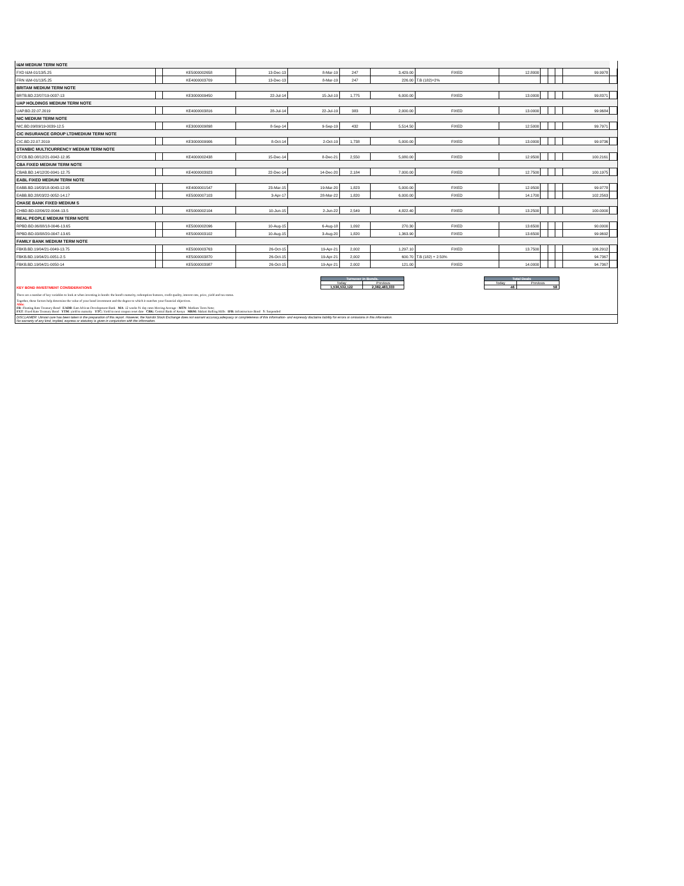| I&M MEDIUM TERM NOTE | | | | | | | | | | | | | |
| FXD I&M-01/13/5.25 | | KE5000002658 | 13-Dec-13 | 8-Mar-19 | 247 | 3,429.00 | FIXED | 12.8000 | | | | 99.9978 | |
| FRN I&M-01/13/5.25 | | KE4000003709 | 13-Dec-13 | 8-Mar-19 | 247 | 226.00 | T.B (182)+2% | | | | | | |
| BRITAM MEDIUM TERM NOTE | | | | | | | | | | | | | |
| BRTB.BD.22/07/19-0037-13 | | KE3000009450 | 22-Jul-14 | 15-Jul-19 | 1,775 | 6,000.00 | FIXED | 13.0000 | | | | 99.8371 | |
| UAP HOLDINGS MEDIUM TERM NOTE | | | | | | | | | | | | | |
| UAP.BD.22.07.2019 | | KE4000003816 | 28-Jul-14 | 22-Jul-19 | 383 | 2,000.00 | FIXED | 13.0000 | | | | 99.9684 | |
| NIC MEDIUM TERM NOTE | | | | | | | | | | | | | |
| NIC.BD.09/09/19-0039-12.5 | | KE3000009898 | 8-Sep-14 | 9-Sep-19 | 432 | 5,514.50 | FIXED | 12.5000 | | | | 99.7971 | |
| CIC INSURANCE GROUP LTDMEDIUM TERM NOTE | | | | | | | | | | | | | |
| CIC.BD.22.07.2019 | | KE3000009906 | 8-Oct-14 | 2-Oct-19 | 1,738 | 5,000.00 | FIXED | 13.0000 | | | | 99.9736 | |
| STANBIC MULTICURRENCY MEDIUM TERM NOTE | | | | | | | | | | | | | |
| CFCB.BD.08/12/21-0042-12.95 | | KE4000002438 | 15-Dec-14 | 8-Dec-21 | 2,550 | 5,080.00 | FIXED | 12.9500 | | | | 100.2161 | |
| CBA FIXED MEDIUM TERM NOTE | | | | | | | | | | | | | |
| CBAB.BD.14/12/20-0041-12.75 | | KE4000003923 | 22-Dec-14 | 14-Dec-20 | 2,184 | 7,000.00 | FIXED | 12.7500 | | | | 100.1975 | |
| EABL FIXED MEDIUM TERM NOTE | | | | | | | | | | | | | |
| EABB.BD.19/03/18-0043-12.95 | | KE4000001547 | 23-Mar-15 | 19-Mar-20 | 1,823 | 5,000.00 | FIXED | 12.9500 | | | | 99.9778 | |
| EABB.BD.28/03/22-0052-14.17 | | KE5000007103 | 3-Apr-17 | 28-Mar-22 | 1,820 | 6,000.00 | FIXED | 14.1700 | | | | 102.2563 | |
| CHASE BANK FIXED MEDIUM S | | | | | | | | | | | | | |
| CHBD.BD.02/06/22-0044-13.5 | | KE5000002104 | 10-Jun-15 | 2-Jun-22 | 2,549 | 4,822.40 | FIXED | 13.2500 | | | | 100.0000 | |
| REAL PEOPLE MEDIUM TERM NOTE | | | | | | | | | | | | | |
| RPBD.BD.06/08/18-0046-13.65 | | KE5000002096 | 10-Aug-15 | 6-Aug-18 | 1,092 | 270.30 | FIXED | 13.6500 | | | | 90.0000 | |
| RPBD.BD.03/08/20-0047-13.65 | | KE5000003102 | 10-Aug-15 | 3-Aug-20 | 1,820 | 1,363.90 | FIXED | 13.6500 | | | | 99.9692 | |
| FAMILY BANK MEDIUM TERM NOTE | | | | | | | | | | | | | |
| FBKB.BD.19/04/21-0049-13.75 | | KE5000003763 | 26-Oct-15 | 19-Apr-21 | 2,002 | 1,297.10 | FIXED | 13.7500 | | | | 106.2912 | |
| FBKB.BD.19/04/21-0051-2.5 | | KE5000003870 | 26-Oct-15 | 19-Apr-21 | 2,002 | 600.70 | T.B (182) + 2.50% | | | | | 94.7367 | |
| FBKB.BD.19/04/21-0050-14 | | KE5000003987 | 26-Oct-15 | 19-Apr-21 | 2,002 | 121.00 | FIXED | 14.0000 | | | | 94.7367 | |
KEY BOND INVESTMENT CONSIDERATIONS
| Turnover in Bonds. | |
| --- | --- |
| Today | Previous |
| 1,536,532,122 | 2,382,483,333 |
| Total Deals | |
| --- | --- |
| Today | Previous |
| 46 | 58 |
There are a number of key variables to look at when investing in bonds: the bond's maturity, redemption features, credit quality, interest rate, price, yield and tax status.
Together, these factors help determine the value of your bond investment and the degree to which it matches your financial objectives.
Abbr.
FR: Floating Rate Treasury Bond EADB: East African Development Bank MA: 12 weeks 91 day rates Moving Average : MTN: Medium Term Note;
FXT: Fixed Rate Treasury Bond YTM: yield to maturity YTC: Yield to next coupon reset date CBK: Central Bank of Kenya MRM: Mabati Rolling Mills IFB: Infrastructure Bond S: Suspended
DISCLAIMER: Utmost care has been taken in the preparation of this report. However, the Nairobi Stock Exchange does not warrant accuracy,adequacy or completeness of this information- and expressly disclaims liability for errors or omissions in this information.
No warranty of any kind, implied, express or statutory is given in conjunction with the information.